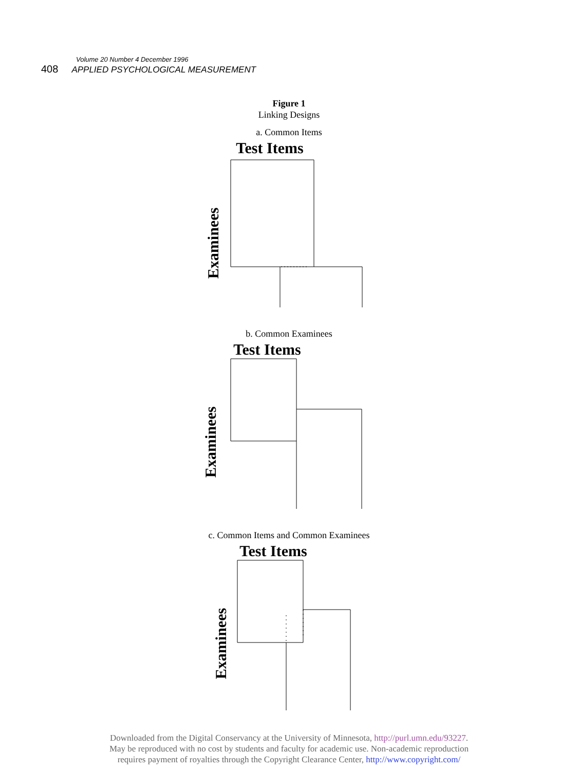Volume 20 Number 4 December 1996
408 APPLIED PSYCHOLOGICAL MEASUREMENT
Figure 1
Linking Designs
a. Common Items
Test Items
Examinees
b. Common Examinees
Test Items
Examinees
c. Common Items and Common Examinees
Test Items
Examinees
Downloaded from the Digital Conservancy at the University of Minnesota, http://purl.umn.edu/93227.
May be reproduced with no cost by students and faculty for academic use. Non-academic reproduction
requires payment of royalties through the Copyright Clearance Center, http://www.copyright.com/